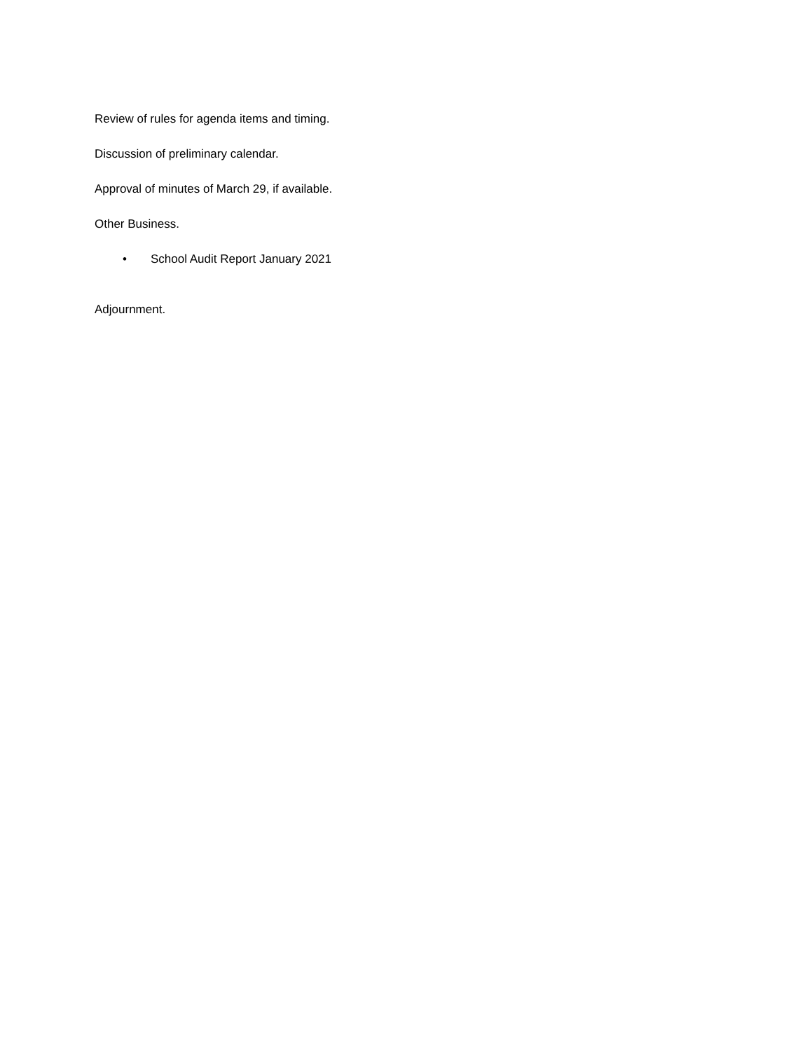Review of rules for agenda items and timing.
Discussion of preliminary calendar.
Approval of minutes of March 29, if available.
Other Business.
• School Audit Report January 2021
Adjournment.